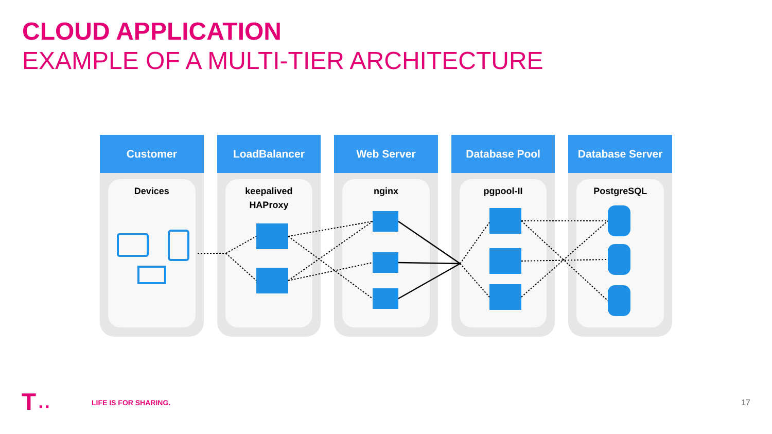CLOUD APPLICATION
EXAMPLE OF A MULTI-TIER ARCHITECTURE
Customer
Devices
LoadBalancer
keepalived
HAProxy
Web Server
nginx
Database Pool
pgpool-II
Database Server
PostgreSQL
T ▪ ▪ LIFE IS FOR SHARING. 17